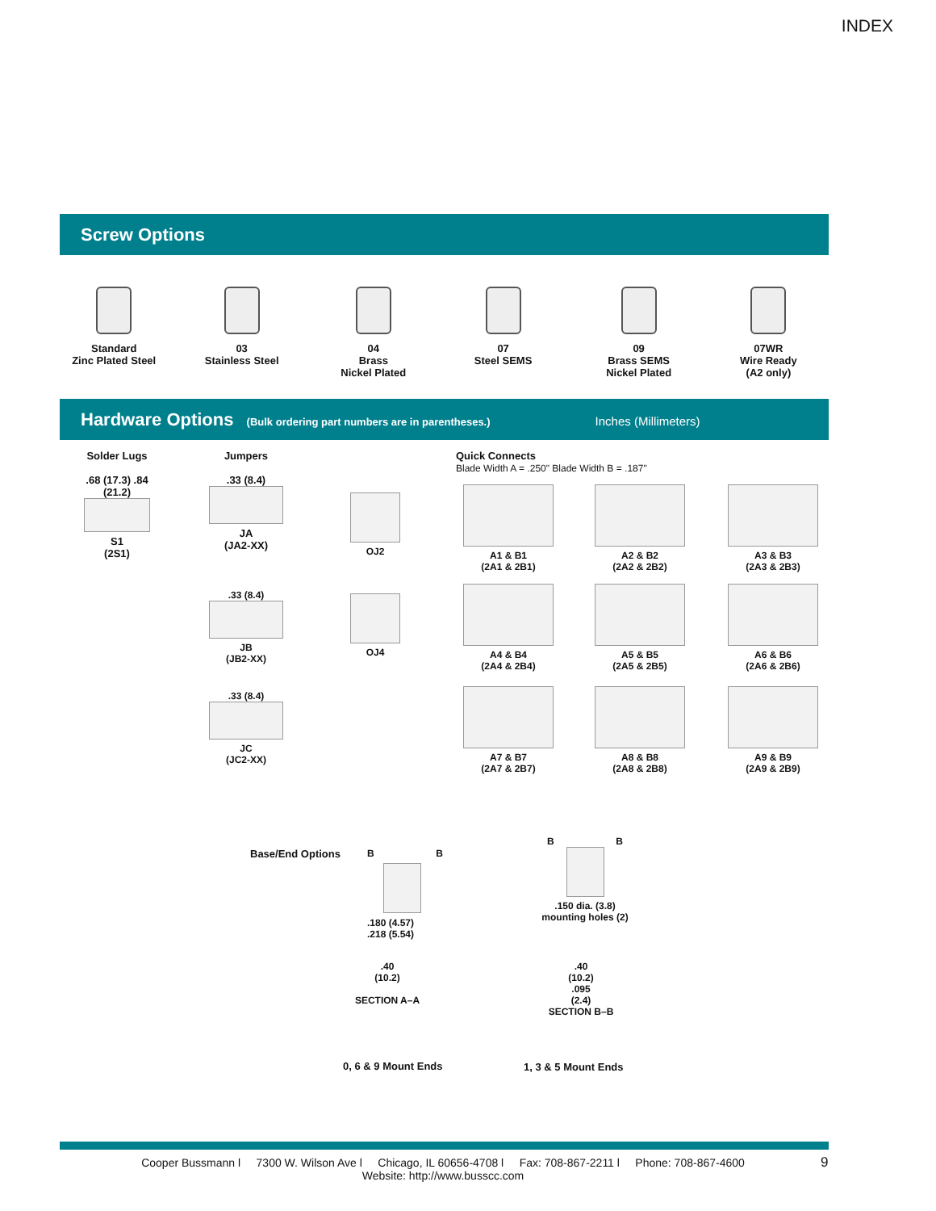INDEX
Screw Options
Standard
Zinc Plated Steel
03
Stainless Steel
04
Brass
Nickel Plated
07
Steel SEMS
09
Brass SEMS
Nickel Plated
07WR
Wire Ready
(A2 only)
Hardware Options (Bulk ordering part numbers are in parentheses.) Inches (Millimeters)
Solder Lugs
.68 (17.3) .84 (21.2)
S1
(2S1)
Jumpers
.33 (8.4)
JA
(JA2-XX)
.33 (8.4)
JB
(JB2-XX)
.33 (8.4)
JC
(JC2-XX)
OJ2
OJ4
Quick Connects
Blade Width A = .250" Blade Width B = .187"
A1 & B1
(2A1 & 2B1)
A2 & B2
(2A2 & 2B2)
A3 & B3
(2A3 & 2B3)
A4 & B4
(2A4 & 2B4)
A5 & B5
(2A5 & 2B5)
A6 & B6
(2A6 & 2B6)
A7 & B7
(2A7 & 2B7)
A8 & B8
(2A8 & 2B8)
A9 & B9
(2A9 & 2B9)
Base/End Options
B B
.180 (4.57)
.218 (5.54)
B B
.150 dia. (3.8)
mounting holes (2)
.40
(10.2)
SECTION A–A
.40
(10.2)
.095
(2.4)
SECTION B–B
0, 6 & 9 Mount Ends 1, 3 & 5 Mount Ends
Cooper Bussmann l 7300 W. Wilson Ave l Chicago, IL 60656-4708 l Fax: 708-867-2211 l Phone: 708-867-4600
Website: http://www.busscc.com
9